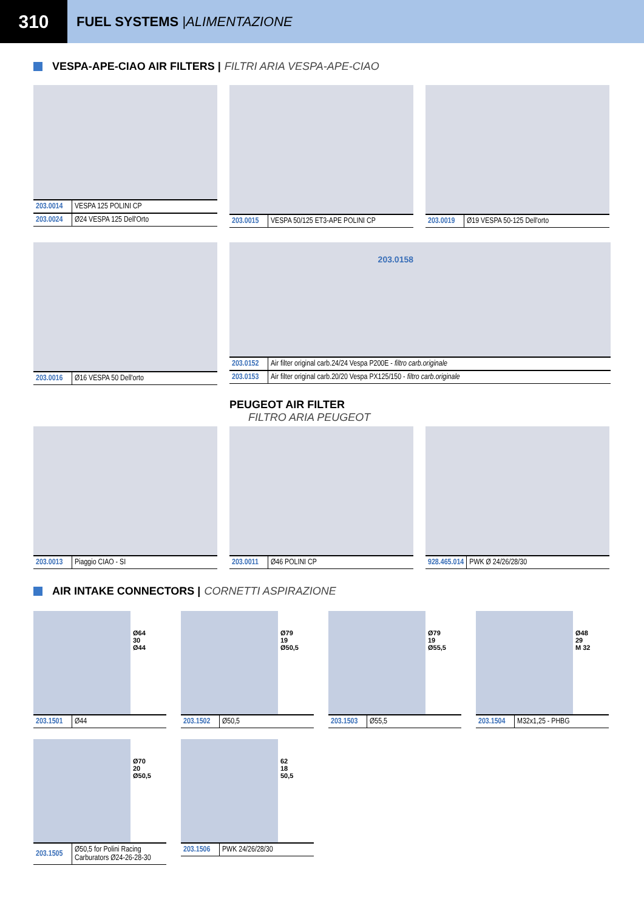310
FUEL SYSTEMS | ALIMENTAZIONE
VESPA-APE-CIAO AIR FILTERS | FILTRI ARIA VESPA-APE-CIAO
| 203.0014 | VESPA 125 POLINI CP |
| 203.0024 | Ø24 VESPA 125 Dell'Orto |
| 203.0015 | VESPA 50/125 ET3-APE POLINI CP |
| 203.0019 | Ø19 VESPA 50-125 Dell'orto |
| 203.0016 | Ø16 VESPA 50 Dell'orto |
203.0158
| 203.0152 | Air filter original carb.24/24 Vespa P200E - filtro carb.originale |
| 203.0153 | Air filter original carb.20/20 Vespa PX125/150 - filtro carb.originale |
PEUGEOT AIR FILTER
FILTRO ARIA PEUGEOT
| 203.0013 | Piaggio CIAO - SI |
| 203.0011 | Ø46 POLINI CP |
| 928.465.014 | PWK Ø 24/26/28/30 |
AIR INTAKE CONNECTORS | CORNETTI ASPIRAZIONE
Ø64
30
Ø44
| 203.1501 | Ø44 |
Ø79
19
Ø50,5
| 203.1502 | Ø50,5 |
Ø79
19
Ø55,5
| 203.1503 | Ø55,5 |
Ø48
29
M 32
| 203.1504 | M32x1,25 - PHBG |
Ø70
20
Ø50,5
| 203.1505 | Ø50,5 for Polini Racing Carburators Ø24-26-28-30 |
62
18
50,5
| 203.1506 | PWK 24/26/28/30 |